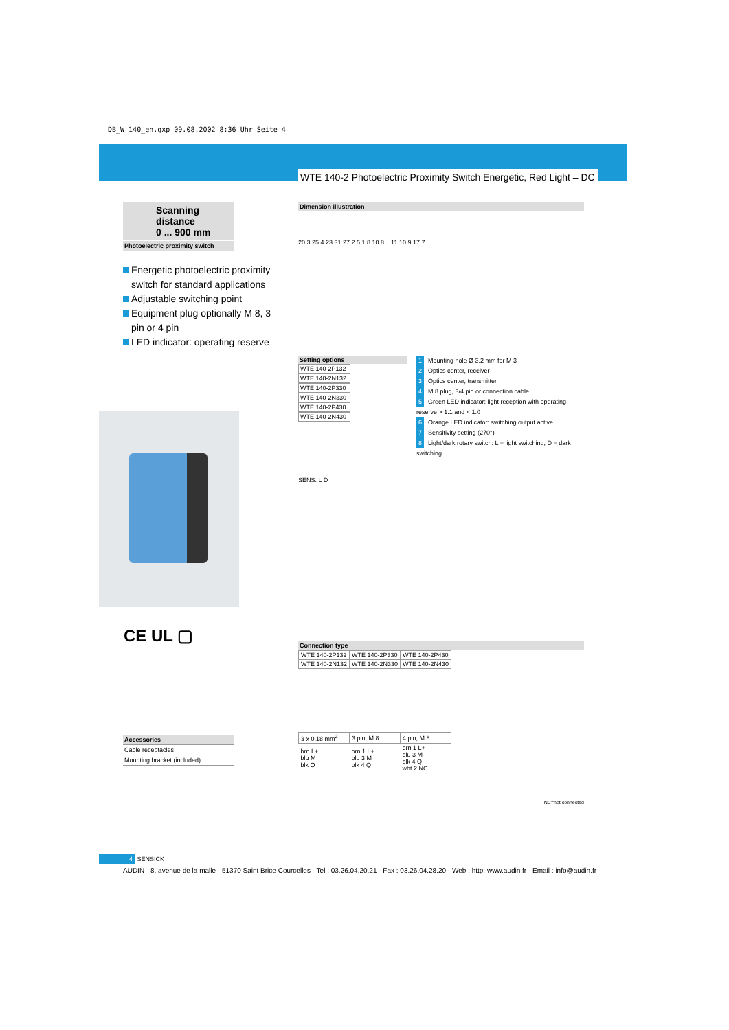DB_W 140_en.qxp 09.08.2002 8:36 Uhr Seite 4
WTE 140-2 Photoelectric Proximity Switch Energetic, Red Light – DC
Scanning distance
0 ... 900 mm
Photoelectric proximity switch
Energetic photoelectric proximity switch for standard applications
Adjustable switching point
Equipment plug optionally M 8, 3 pin or 4 pin
LED indicator: operating reserve
CE UL ▢
Accessories
Cable receptacles
Mounting bracket (included)
Dimension illustration
20 3 25.4 23 31 27 2.5 1 8 10.8 11 10.9 17.7
Setting options
WTE 140-2P132
WTE 140-2N132
WTE 140-2P330
WTE 140-2N330
WTE 140-2P430
WTE 140-2N430
SENS. L D
1 Mounting hole Ø 3.2 mm for M 3
2 Optics center, receiver
3 Optics center, transmitter
4 M 8 plug, 3/4 pin or connection cable
5 Green LED indicator: light reception with operating reserve > 1.1 and < 1.0
6 Orange LED indicator: switching output active
7 Sensitivity setting (270°)
8 Light/dark rotary switch: L = light switching, D = dark switching
Connection type
| WTE 140-2P132 | WTE 140-2P330 | WTE 140-2P430 |
| WTE 140-2N132 | WTE 140-2N330 | WTE 140-2N430 |
| 3 x 0.18 mm<sup>2</sup> | 3 pin, M 8 | 4 pin, M 8 |
| brn L+ blu M blk Q | brn 1 L+ blu 3 M blk 4 Q | brn 1 L+ blu 3 M blk 4 Q wht 2 NC |
NC=not connected
4 SENSICK
AUDIN - 8, avenue de la malle - 51370 Saint Brice Courcelles - Tel : 03.26.04.20.21 - Fax : 03.26.04.28.20 - Web : http: www.audin.fr - Email : info@audin.fr